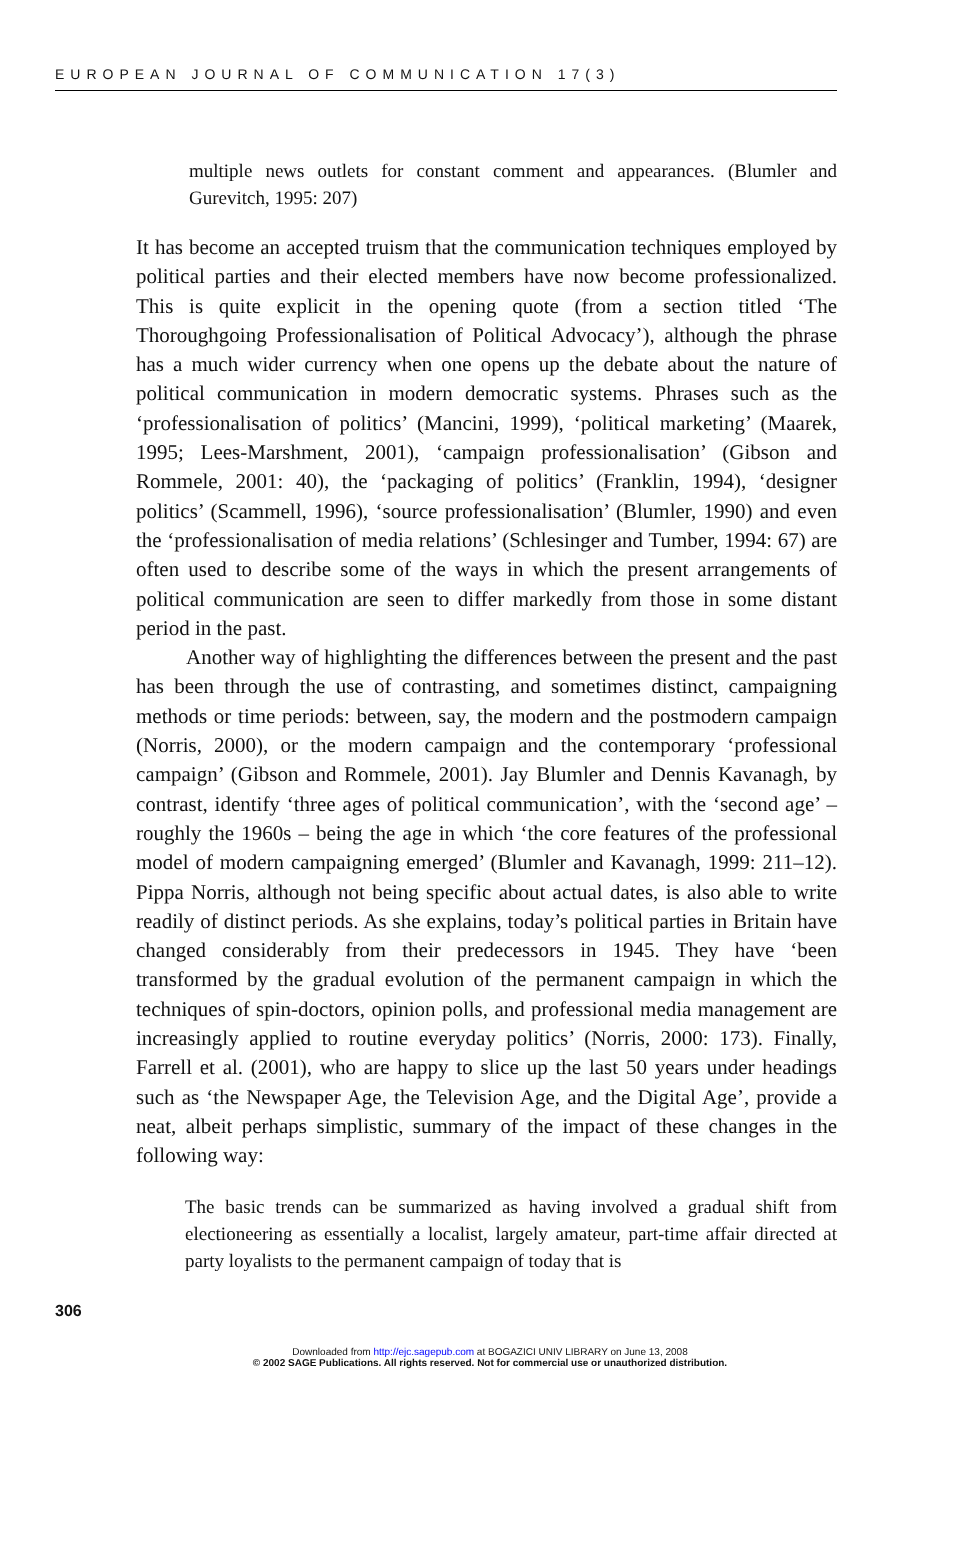EUROPEAN JOURNAL OF COMMUNICATION 17(3)
multiple news outlets for constant comment and appearances. (Blumler and Gurevitch, 1995: 207)
It has become an accepted truism that the communication techniques employed by political parties and their elected members have now become professionalized. This is quite explicit in the opening quote (from a section titled ‘The Thoroughgoing Professionalisation of Political Advocacy’), although the phrase has a much wider currency when one opens up the debate about the nature of political communication in modern democratic systems. Phrases such as the ‘professionalisation of politics’ (Mancini, 1999), ‘political marketing’ (Maarek, 1995; Lees-Marshment, 2001), ‘campaign professionalisation’ (Gibson and Rommele, 2001: 40), the ‘packaging of politics’ (Franklin, 1994), ‘designer politics’ (Scammell, 1996), ‘source professionalisation’ (Blumler, 1990) and even the ‘professionalisation of media relations’ (Schlesinger and Tumber, 1994: 67) are often used to describe some of the ways in which the present arrangements of political communication are seen to differ markedly from those in some distant period in the past.
Another way of highlighting the differences between the present and the past has been through the use of contrasting, and sometimes distinct, campaigning methods or time periods: between, say, the modern and the postmodern campaign (Norris, 2000), or the modern campaign and the contemporary ‘professional campaign’ (Gibson and Rommele, 2001). Jay Blumler and Dennis Kavanagh, by contrast, identify ‘three ages of political communication’, with the ‘second age’ – roughly the 1960s – being the age in which ‘the core features of the professional model of modern campaigning emerged’ (Blumler and Kavanagh, 1999: 211–12). Pippa Norris, although not being specific about actual dates, is also able to write readily of distinct periods. As she explains, today’s political parties in Britain have changed considerably from their predecessors in 1945. They have ‘been transformed by the gradual evolution of the permanent campaign in which the techniques of spin-doctors, opinion polls, and professional media management are increasingly applied to routine everyday politics’ (Norris, 2000: 173). Finally, Farrell et al. (2001), who are happy to slice up the last 50 years under headings such as ‘the Newspaper Age, the Television Age, and the Digital Age’, provide a neat, albeit perhaps simplistic, summary of the impact of these changes in the following way:
The basic trends can be summarized as having involved a gradual shift from electioneering as essentially a localist, largely amateur, part-time affair directed at party loyalists to the permanent campaign of today that is
306
Downloaded from http://ejc.sagepub.com at BOGAZICI UNIV LIBRARY on June 13, 2008
© 2002 SAGE Publications. All rights reserved. Not for commercial use or unauthorized distribution.